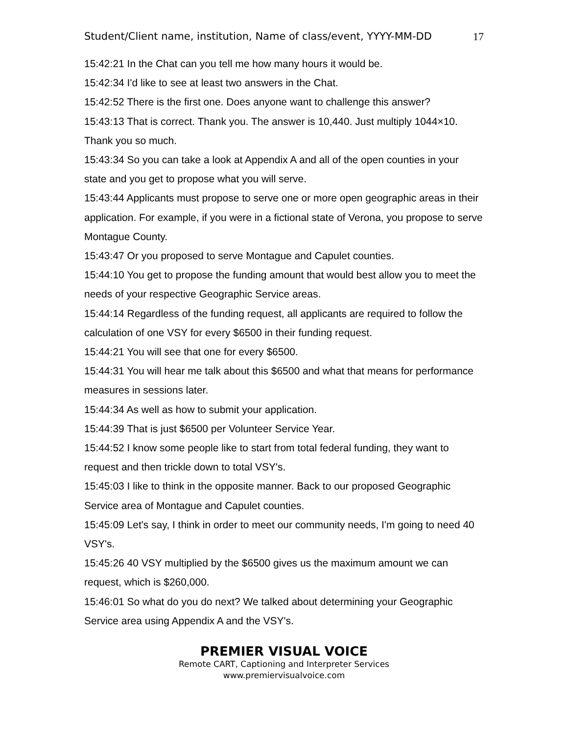Student/Client name, institution, Name of class/event, YYYY-MM-DD 17
15:42:21 In the Chat can you tell me how many hours it would be.
15:42:34 I'd like to see at least two answers in the Chat.
15:42:52 There is the first one. Does anyone want to challenge this answer?
15:43:13 That is correct. Thank you. The answer is 10,440. Just multiply 1044×10. Thank you so much.
15:43:34 So you can take a look at Appendix A and all of the open counties in your state and you get to propose what you will serve.
15:43:44 Applicants must propose to serve one or more open geographic areas in their application. For example, if you were in a fictional state of Verona, you propose to serve Montague County.
15:43:47 Or you proposed to serve Montague and Capulet counties.
15:44:10 You get to propose the funding amount that would best allow you to meet the needs of your respective Geographic Service areas.
15:44:14 Regardless of the funding request, all applicants are required to follow the calculation of one VSY for every $6500 in their funding request.
15:44:21 You will see that one for every $6500.
15:44:31 You will hear me talk about this $6500 and what that means for performance measures in sessions later.
15:44:34 As well as how to submit your application.
15:44:39 That is just $6500 per Volunteer Service Year.
15:44:52 I know some people like to start from total federal funding, they want to request and then trickle down to total VSY's.
15:45:03 I like to think in the opposite manner. Back to our proposed Geographic Service area of Montague and Capulet counties.
15:45:09 Let's say, I think in order to meet our community needs, I'm going to need 40 VSY's.
15:45:26 40 VSY multiplied by the $6500 gives us the maximum amount we can request, which is $260,000.
15:46:01 So what do you do next? We talked about determining your Geographic Service area using Appendix A and the VSY's.
PREMIER VISUAL VOICE
Remote CART, Captioning and Interpreter Services
www.premiervisualvoice.com